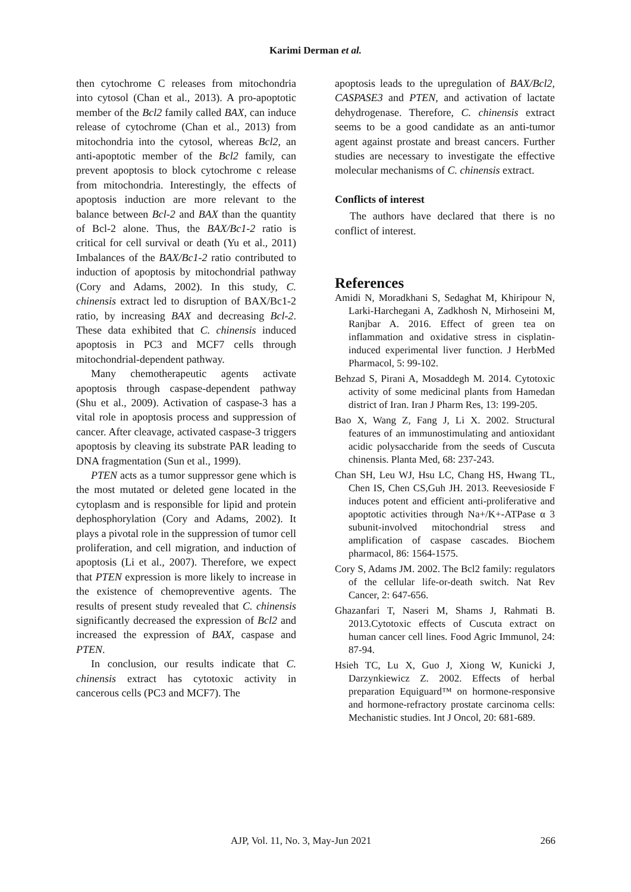Karimi Derman et al.
then cytochrome C releases from mitochondria into cytosol (Chan et al., 2013). A pro-apoptotic member of the Bcl2 family called BAX, can induce release of cytochrome (Chan et al., 2013) from mitochondria into the cytosol, whereas Bcl2, an anti-apoptotic member of the Bcl2 family, can prevent apoptosis to block cytochrome c release from mitochondria. Interestingly, the effects of apoptosis induction are more relevant to the balance between Bcl-2 and BAX than the quantity of Bcl-2 alone. Thus, the BAX/Bc1-2 ratio is critical for cell survival or death (Yu et al., 2011) Imbalances of the BAX/Bc1-2 ratio contributed to induction of apoptosis by mitochondrial pathway (Cory and Adams, 2002). In this study, C. chinensis extract led to disruption of BAX/Bc1-2 ratio, by increasing BAX and decreasing Bcl-2. These data exhibited that C. chinensis induced apoptosis in PC3 and MCF7 cells through mitochondrial-dependent pathway.
Many chemotherapeutic agents activate apoptosis through caspase-dependent pathway (Shu et al., 2009). Activation of caspase-3 has a vital role in apoptosis process and suppression of cancer. After cleavage, activated caspase-3 triggers apoptosis by cleaving its substrate PAR leading to DNA fragmentation (Sun et al., 1999).
PTEN acts as a tumor suppressor gene which is the most mutated or deleted gene located in the cytoplasm and is responsible for lipid and protein dephosphorylation (Cory and Adams, 2002). It plays a pivotal role in the suppression of tumor cell proliferation, and cell migration, and induction of apoptosis (Li et al., 2007). Therefore, we expect that PTEN expression is more likely to increase in the existence of chemopreventive agents. The results of present study revealed that C. chinensis significantly decreased the expression of Bcl2 and increased the expression of BAX, caspase and PTEN.
In conclusion, our results indicate that C. chinensis extract has cytotoxic activity in cancerous cells (PC3 and MCF7). The
apoptosis leads to the upregulation of BAX/Bcl2, CASPASE3 and PTEN, and activation of lactate dehydrogenase. Therefore, C. chinensis extract seems to be a good candidate as an anti-tumor agent against prostate and breast cancers. Further studies are necessary to investigate the effective molecular mechanisms of C. chinensis extract.
Conflicts of interest
The authors have declared that there is no conflict of interest.
References
Amidi N, Moradkhani S, Sedaghat M, Khiripour N, Larki-Harchegani A, Zadkhosh N, Mirhoseini M, Ranjbar A. 2016. Effect of green tea on inflammation and oxidative stress in cisplatin-induced experimental liver function. J HerbMed Pharmacol, 5: 99-102.
Behzad S, Pirani A, Mosaddegh M. 2014. Cytotoxic activity of some medicinal plants from Hamedan district of Iran. Iran J Pharm Res, 13: 199-205.
Bao X, Wang Z, Fang J, Li X. 2002. Structural features of an immunostimulating and antioxidant acidic polysaccharide from the seeds of Cuscuta chinensis. Planta Med, 68: 237-243.
Chan SH, Leu WJ, Hsu LC, Chang HS, Hwang TL, Chen IS, Chen CS,Guh JH. 2013. Reevesioside F induces potent and efficient anti-proliferative and apoptotic activities through Na+/K+-ATPase α 3 subunit-involved mitochondrial stress and amplification of caspase cascades. Biochem pharmacol, 86: 1564-1575.
Cory S, Adams JM. 2002. The Bcl2 family: regulators of the cellular life-or-death switch. Nat Rev Cancer, 2: 647-656.
Ghazanfari T, Naseri M, Shams J, Rahmati B. 2013.Cytotoxic effects of Cuscuta extract on human cancer cell lines. Food Agric Immunol, 24: 87-94.
Hsieh TC, Lu X, Guo J, Xiong W, Kunicki J, Darzynkiewicz Z. 2002. Effects of herbal preparation Equiguard™ on hormone-responsive and hormone-refractory prostate carcinoma cells: Mechanistic studies. Int J Oncol, 20: 681-689.
AJP, Vol. 11, No. 3, May-Jun 2021 266